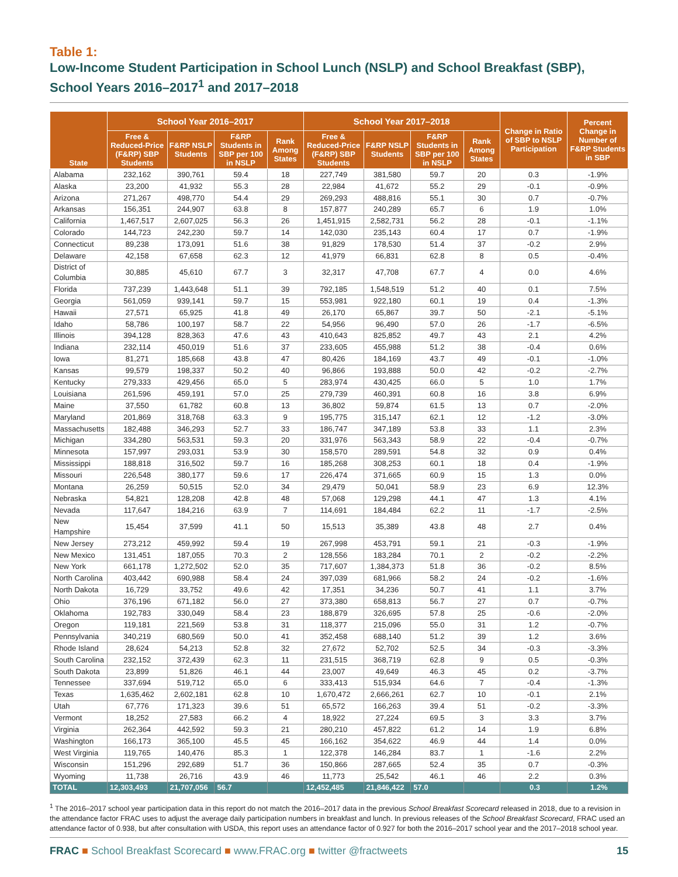Table 1:
Low-Income Student Participation in School Lunch (NSLP) and School Breakfast (SBP), School Years 2016–2017<sup>1</sup> and 2017–2018
| State | School Year 2016–2017 | | | | School Year 2017–2018 | | | | Change in Ratio of SBP to NSLP Participation | Percent Change in Number of F&RP Students in SBP |
| --- | --- | --- | --- | --- | --- | --- | --- | --- | --- | --- |
| | Free & Reduced-Price (F&RP) SBP Students | F&RP NSLP Students | F&RP Students in SBP per 100 in NSLP | Rank Among States | Free & Reduced-Price (F&RP) SBP Students | F&RP NSLP Students | F&RP Students in SBP per 100 in NSLP | Rank Among States | | |
| Alabama | 232,162 | 390,761 | 59.4 | 18 | 227,749 | 381,580 | 59.7 | 20 | 0.3 | -1.9% |
| Alaska | 23,200 | 41,932 | 55.3 | 28 | 22,984 | 41,672 | 55.2 | 29 | -0.1 | -0.9% |
| Arizona | 271,267 | 498,770 | 54.4 | 29 | 269,293 | 488,816 | 55.1 | 30 | 0.7 | -0.7% |
| Arkansas | 156,351 | 244,907 | 63.8 | 8 | 157,877 | 240,289 | 65.7 | 6 | 1.9 | 1.0% |
| California | 1,467,517 | 2,607,025 | 56.3 | 26 | 1,451,915 | 2,582,731 | 56.2 | 28 | -0.1 | -1.1% |
| Colorado | 144,723 | 242,230 | 59.7 | 14 | 142,030 | 235,143 | 60.4 | 17 | 0.7 | -1.9% |
| Connecticut | 89,238 | 173,091 | 51.6 | 38 | 91,829 | 178,530 | 51.4 | 37 | -0.2 | 2.9% |
| Delaware | 42,158 | 67,658 | 62.3 | 12 | 41,979 | 66,831 | 62.8 | 8 | 0.5 | -0.4% |
| District of Columbia | 30,885 | 45,610 | 67.7 | 3 | 32,317 | 47,708 | 67.7 | 4 | 0.0 | 4.6% |
| Florida | 737,239 | 1,443,648 | 51.1 | 39 | 792,185 | 1,548,519 | 51.2 | 40 | 0.1 | 7.5% |
| Georgia | 561,059 | 939,141 | 59.7 | 15 | 553,981 | 922,180 | 60.1 | 19 | 0.4 | -1.3% |
| Hawaii | 27,571 | 65,925 | 41.8 | 49 | 26,170 | 65,867 | 39.7 | 50 | -2.1 | -5.1% |
| Idaho | 58,786 | 100,197 | 58.7 | 22 | 54,956 | 96,490 | 57.0 | 26 | -1.7 | -6.5% |
| Illinois | 394,128 | 828,363 | 47.6 | 43 | 410,643 | 825,852 | 49.7 | 43 | 2.1 | 4.2% |
| Indiana | 232,114 | 450,019 | 51.6 | 37 | 233,605 | 455,988 | 51.2 | 38 | -0.4 | 0.6% |
| Iowa | 81,271 | 185,668 | 43.8 | 47 | 80,426 | 184,169 | 43.7 | 49 | -0.1 | -1.0% |
| Kansas | 99,579 | 198,337 | 50.2 | 40 | 96,866 | 193,888 | 50.0 | 42 | -0.2 | -2.7% |
| Kentucky | 279,333 | 429,456 | 65.0 | 5 | 283,974 | 430,425 | 66.0 | 5 | 1.0 | 1.7% |
| Louisiana | 261,596 | 459,191 | 57.0 | 25 | 279,739 | 460,391 | 60.8 | 16 | 3.8 | 6.9% |
| Maine | 37,550 | 61,782 | 60.8 | 13 | 36,802 | 59,874 | 61.5 | 13 | 0.7 | -2.0% |
| Maryland | 201,869 | 318,768 | 63.3 | 9 | 195,775 | 315,147 | 62.1 | 12 | -1.2 | -3.0% |
| Massachusetts | 182,488 | 346,293 | 52.7 | 33 | 186,747 | 347,189 | 53.8 | 33 | 1.1 | 2.3% |
| Michigan | 334,280 | 563,531 | 59.3 | 20 | 331,976 | 563,343 | 58.9 | 22 | -0.4 | -0.7% |
| Minnesota | 157,997 | 293,031 | 53.9 | 30 | 158,570 | 289,591 | 54.8 | 32 | 0.9 | 0.4% |
| Mississippi | 188,818 | 316,502 | 59.7 | 16 | 185,268 | 308,253 | 60.1 | 18 | 0.4 | -1.9% |
| Missouri | 226,548 | 380,177 | 59.6 | 17 | 226,474 | 371,665 | 60.9 | 15 | 1.3 | 0.0% |
| Montana | 26,259 | 50,515 | 52.0 | 34 | 29,479 | 50,041 | 58.9 | 23 | 6.9 | 12.3% |
| Nebraska | 54,821 | 128,208 | 42.8 | 48 | 57,068 | 129,298 | 44.1 | 47 | 1.3 | 4.1% |
| Nevada | 117,647 | 184,216 | 63.9 | 7 | 114,691 | 184,484 | 62.2 | 11 | -1.7 | -2.5% |
| New Hampshire | 15,454 | 37,599 | 41.1 | 50 | 15,513 | 35,389 | 43.8 | 48 | 2.7 | 0.4% |
| New Jersey | 273,212 | 459,992 | 59.4 | 19 | 267,998 | 453,791 | 59.1 | 21 | -0.3 | -1.9% |
| New Mexico | 131,451 | 187,055 | 70.3 | 2 | 128,556 | 183,284 | 70.1 | 2 | -0.2 | -2.2% |
| New York | 661,178 | 1,272,502 | 52.0 | 35 | 717,607 | 1,384,373 | 51.8 | 36 | -0.2 | 8.5% |
| North Carolina | 403,442 | 690,988 | 58.4 | 24 | 397,039 | 681,966 | 58.2 | 24 | -0.2 | -1.6% |
| North Dakota | 16,729 | 33,752 | 49.6 | 42 | 17,351 | 34,236 | 50.7 | 41 | 1.1 | 3.7% |
| Ohio | 376,196 | 671,182 | 56.0 | 27 | 373,380 | 658,813 | 56.7 | 27 | 0.7 | -0.7% |
| Oklahoma | 192,783 | 330,049 | 58.4 | 23 | 188,879 | 326,695 | 57.8 | 25 | -0.6 | -2.0% |
| Oregon | 119,181 | 221,569 | 53.8 | 31 | 118,377 | 215,096 | 55.0 | 31 | 1.2 | -0.7% |
| Pennsylvania | 340,219 | 680,569 | 50.0 | 41 | 352,458 | 688,140 | 51.2 | 39 | 1.2 | 3.6% |
| Rhode Island | 28,624 | 54,213 | 52.8 | 32 | 27,672 | 52,702 | 52.5 | 34 | -0.3 | -3.3% |
| South Carolina | 232,152 | 372,439 | 62.3 | 11 | 231,515 | 368,719 | 62.8 | 9 | 0.5 | -0.3% |
| South Dakota | 23,899 | 51,826 | 46.1 | 44 | 23,007 | 49,649 | 46.3 | 45 | 0.2 | -3.7% |
| Tennessee | 337,694 | 519,712 | 65.0 | 6 | 333,413 | 515,934 | 64.6 | 7 | -0.4 | -1.3% |
| Texas | 1,635,462 | 2,602,181 | 62.8 | 10 | 1,670,472 | 2,666,261 | 62.7 | 10 | -0.1 | 2.1% |
| Utah | 67,776 | 171,323 | 39.6 | 51 | 65,572 | 166,263 | 39.4 | 51 | -0.2 | -3.3% |
| Vermont | 18,252 | 27,583 | 66.2 | 4 | 18,922 | 27,224 | 69.5 | 3 | 3.3 | 3.7% |
| Virginia | 262,364 | 442,592 | 59.3 | 21 | 280,210 | 457,822 | 61.2 | 14 | 1.9 | 6.8% |
| Washington | 166,173 | 365,100 | 45.5 | 45 | 166,162 | 354,622 | 46.9 | 44 | 1.4 | 0.0% |
| West Virginia | 119,765 | 140,476 | 85.3 | 1 | 122,378 | 146,284 | 83.7 | 1 | -1.6 | 2.2% |
| Wisconsin | 151,296 | 292,689 | 51.7 | 36 | 150,866 | 287,665 | 52.4 | 35 | 0.7 | -0.3% |
| Wyoming | 11,738 | 26,716 | 43.9 | 46 | 11,773 | 25,542 | 46.1 | 46 | 2.2 | 0.3% |
| TOTAL | 12,303,493 | 21,707,056 | 56.7 | | 12,452,485 | 21,846,422 | 57.0 | | 0.3 | 1.2% |
<sup>1</sup> The 2016–2017 school year participation data in this report do not match the 2016–2017 data in the previous School Breakfast Scorecard released in 2018, due to a revision in the attendance factor FRAC uses to adjust the average daily participation numbers in breakfast and lunch. In previous releases of the School Breakfast Scorecard, FRAC used an attendance factor of 0.938, but after consultation with USDA, this report uses an attendance factor of 0.927 for both the 2016–2017 school year and the 2017–2018 school year.
FRAC ■ School Breakfast Scorecard ■ www.FRAC.org ■ twitter @fractweets 15